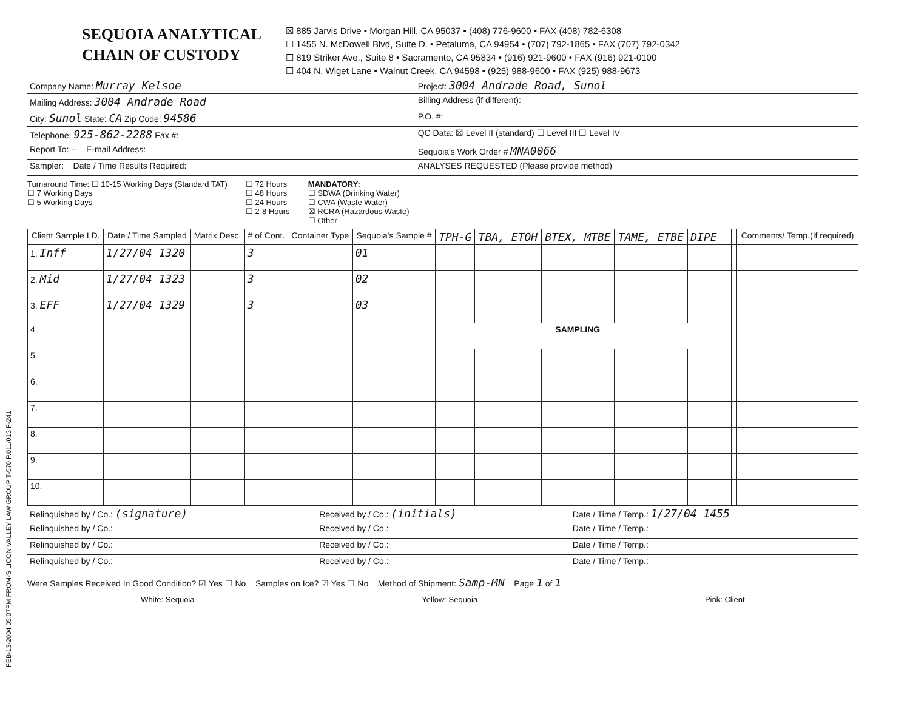FEB-13-2004 05:07PM FROM-SILICON VALLEY LAW GROUP T-570 P.011/013 F-241
SEQUOIA ANALYTICAL
CHAIN OF CUSTODY
☒ 885 Jarvis Drive • Morgan Hill, CA 95037 • (408) 776-9600 • FAX (408) 782-6308
☐ 1455 N. McDowell Blvd, Suite D. • Petaluma, CA 94954 • (707) 792-1865 • FAX (707) 792-0342
☐ 819 Striker Ave., Suite 8 • Sacramento, CA 95834 • (916) 921-9600 • FAX (916) 921-0100
☐ 404 N. Wiget Lane • Walnut Creek, CA 94598 • (925) 988-9600 • FAX (925) 988-9673
| Company Name: Murray Kelsoe | Project: 3004 Andrade Road, Sunol |
| Mailing Address: 3004 Andrade Road | Billing Address (if different): |
| City: Sunol State: CA Zip Code: 94586 | P.O. #: |
| Telephone: 925-862-2288 Fax #: | QC Data: ☒ Level II (standard) ☐ Level III ☐ Level IV |
| Report To: -- E-mail Address: | Sequoia's Work Order # MNA0066 |
| Sampler: Date / Time Results Required: | ANALYSES REQUESTED (Please provide method) |
Turnaround Time: ☐ 10-15 Working Days (Standard TAT)
☐ 7 Working Days
☐ 5 Working Days
☐ 72 Hours
☐ 48 Hours
☐ 24 Hours
☐ 2-8 Hours
MANDATORY:
☐ SDWA (Drinking Water)
☐ CWA (Waste Water)
☒ RCRA (Hazardous Waste)
☐ Other
| Client Sample I.D. | Date / Time Sampled | Matrix Desc. | # of Cont. | Container Type | Sequoia's Sample # | TPH-G | TBA, ETOH | BTEX, MTBE | TAME, ETBE | DIPE | | | | Comments/ Temp.(If required) |
| --- | --- | --- | --- | --- | --- | --- | --- | --- | --- | --- | --- | --- | --- | --- |
| 1. Inff | 1/27/04 1320 | | 3 | | 01 | | | | | | | | | |
| 2. Mid | 1/27/04 1323 | | 3 | | 02 | | | | | | | | | |
| 3. EFF | 1/27/04 1329 | | 3 | | 03 | | | | | | | | | |
| 4. | | | | | | SAMPLING | | | | | | | | |
| 5. | | | | | | | | | | | | | | |
| 6. | | | | | | | | | | | | | | |
| 7. | | | | | | | | | | | | | | |
| 8. | | | | | | | | | | | | | | |
| 9. | | | | | | | | | | | | | | |
| 10. | | | | | | | | | | | | | | |
| Relinquished by / Co.: (signature) | Received by / Co.: (initials) | Date / Time / Temp.: 1/27/04 1455 |
| Relinquished by / Co.: | Received by / Co.: | Date / Time / Temp.: |
| Relinquished by / Co.: | Received by / Co.: | Date / Time / Temp.: |
| Relinquished by / Co.: | Received by / Co.: | Date / Time / Temp.: |
Were Samples Received In Good Condition? ☑ Yes ☐ No Samples on Ice? ☑ Yes ☐ No Method of Shipment: Samp-MN Page 1 of 1
White: Sequoia Yellow: Sequoia Pink: Client